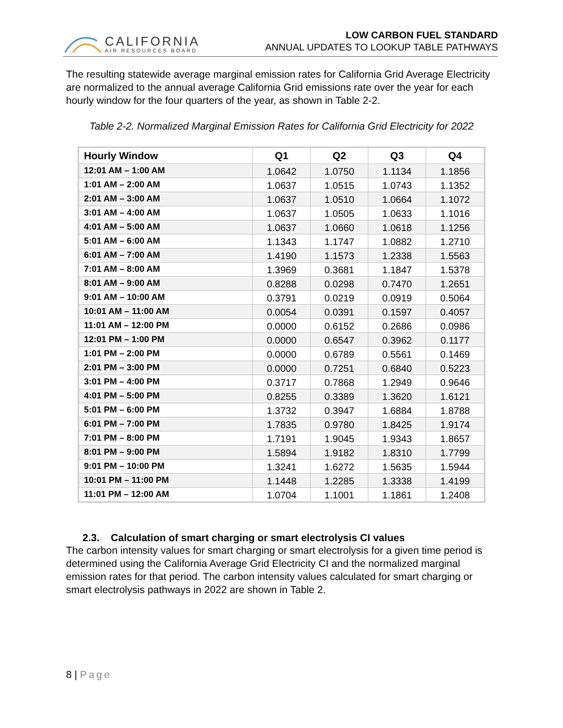CALIFORNIA
AIR RESOURCES BOARD
LOW CARBON FUEL STANDARD
ANNUAL UPDATES TO LOOKUP TABLE PATHWAYS
The resulting statewide average marginal emission rates for California Grid Average Electricity are normalized to the annual average California Grid emissions rate over the year for each hourly window for the four quarters of the year, as shown in Table 2-2.
Table 2-2. Normalized Marginal Emission Rates for California Grid Electricity for 2022
| Hourly Window | Q1 | Q2 | Q3 | Q4 |
| --- | --- | --- | --- | --- |
| 12:01 AM – 1:00 AM | 1.0642 | 1.0750 | 1.1134 | 1.1856 |
| 1:01 AM – 2:00 AM | 1.0637 | 1.0515 | 1.0743 | 1.1352 |
| 2:01 AM – 3:00 AM | 1.0637 | 1.0510 | 1.0664 | 1.1072 |
| 3:01 AM – 4:00 AM | 1.0637 | 1.0505 | 1.0633 | 1.1016 |
| 4:01 AM – 5:00 AM | 1.0637 | 1.0660 | 1.0618 | 1.1256 |
| 5:01 AM – 6:00 AM | 1.1343 | 1.1747 | 1.0882 | 1.2710 |
| 6:01 AM – 7:00 AM | 1.4190 | 1.1573 | 1.2338 | 1.5563 |
| 7:01 AM – 8:00 AM | 1.3969 | 0.3681 | 1.1847 | 1.5378 |
| 8:01 AM – 9:00 AM | 0.8288 | 0.0298 | 0.7470 | 1.2651 |
| 9:01 AM – 10:00 AM | 0.3791 | 0.0219 | 0.0919 | 0.5064 |
| 10:01 AM – 11:00 AM | 0.0054 | 0.0391 | 0.1597 | 0.4057 |
| 11:01 AM – 12:00 PM | 0.0000 | 0.6152 | 0.2686 | 0.0986 |
| 12:01 PM – 1:00 PM | 0.0000 | 0.6547 | 0.3962 | 0.1177 |
| 1:01 PM – 2:00 PM | 0.0000 | 0.6789 | 0.5561 | 0.1469 |
| 2:01 PM – 3:00 PM | 0.0000 | 0.7251 | 0.6840 | 0.5223 |
| 3:01 PM – 4:00 PM | 0.3717 | 0.7868 | 1.2949 | 0.9646 |
| 4:01 PM – 5:00 PM | 0.8255 | 0.3389 | 1.3620 | 1.6121 |
| 5:01 PM – 6:00 PM | 1.3732 | 0.3947 | 1.6884 | 1.8788 |
| 6:01 PM – 7:00 PM | 1.7835 | 0.9780 | 1.8425 | 1.9174 |
| 7:01 PM – 8:00 PM | 1.7191 | 1.9045 | 1.9343 | 1.8657 |
| 8:01 PM – 9:00 PM | 1.5894 | 1.9182 | 1.8310 | 1.7799 |
| 9:01 PM – 10:00 PM | 1.3241 | 1.6272 | 1.5635 | 1.5944 |
| 10:01 PM – 11:00 PM | 1.1448 | 1.2285 | 1.3338 | 1.4199 |
| 11:01 PM – 12:00 AM | 1.0704 | 1.1001 | 1.1861 | 1.2408 |
2.3. Calculation of smart charging or smart electrolysis CI values
The carbon intensity values for smart charging or smart electrolysis for a given time period is determined using the California Average Grid Electricity CI and the normalized marginal emission rates for that period. The carbon intensity values calculated for smart charging or smart electrolysis pathways in 2022 are shown in Table 2.
8 | Page